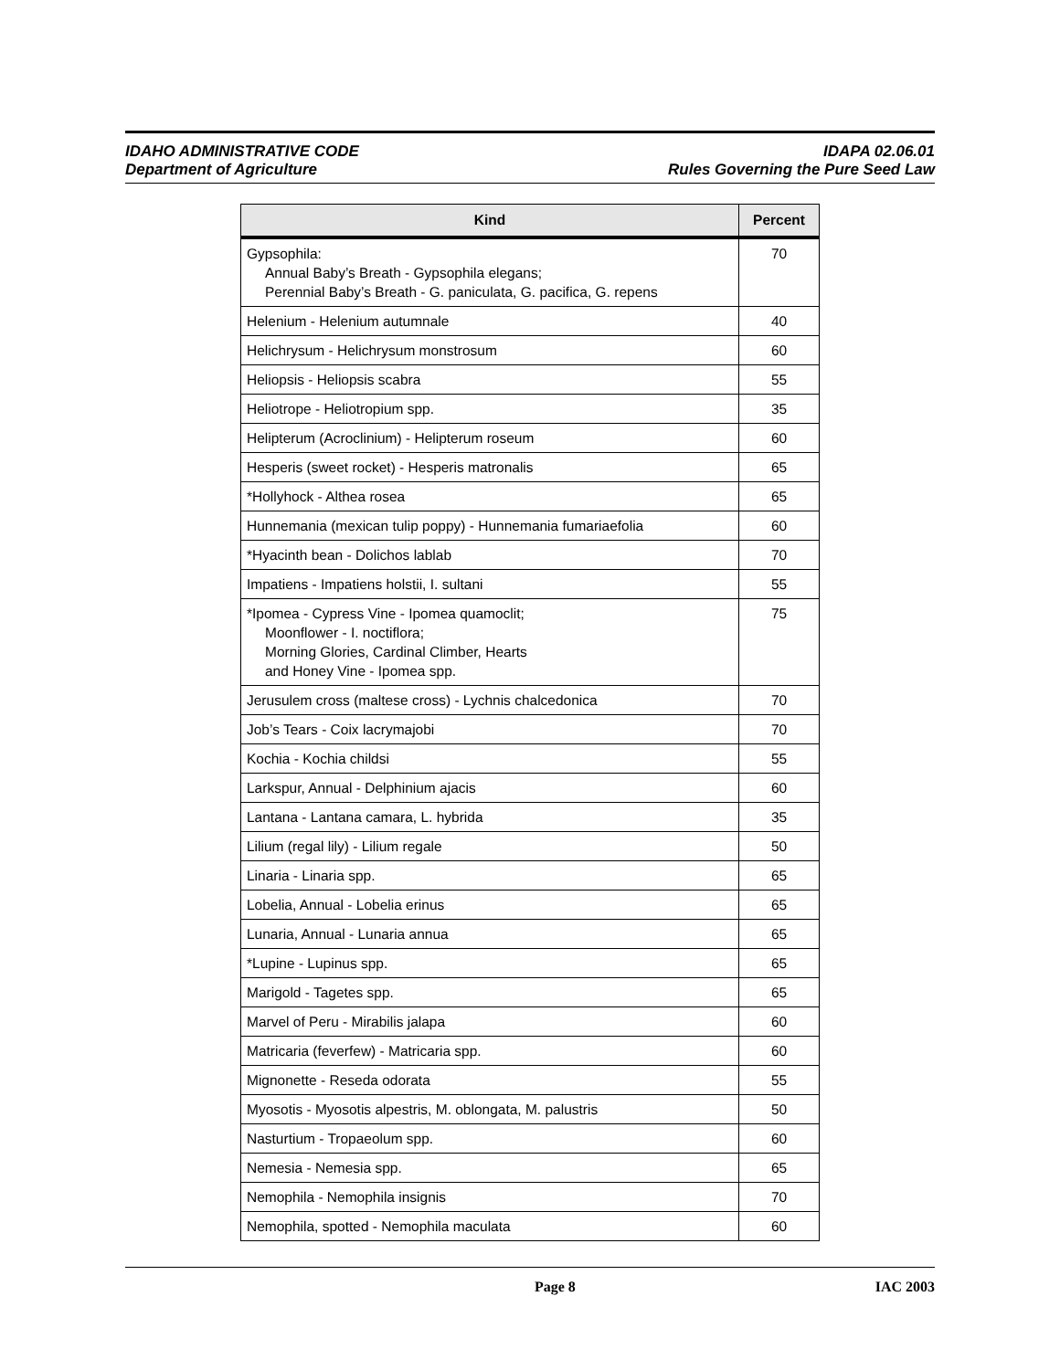IDAHO ADMINISTRATIVE CODE
Department of Agriculture
IDAPA 02.06.01
Rules Governing the Pure Seed Law
| Kind | Percent |
| --- | --- |
| Gypsophila: Annual Baby’s Breath - Gypsophila elegans; Perennial Baby’s Breath - G. paniculata, G. pacifica, G. repens | 70 |
| Helenium - Helenium autumnale | 40 |
| Helichrysum - Helichrysum monstrosum | 60 |
| Heliopsis - Heliopsis scabra | 55 |
| Heliotrope - Heliotropium spp. | 35 |
| Helipterum (Acroclinium) - Helipterum roseum | 60 |
| Hesperis (sweet rocket) - Hesperis matronalis | 65 |
| *Hollyhock - Althea rosea | 65 |
| Hunnemania (mexican tulip poppy) - Hunnemania fumariaefolia | 60 |
| *Hyacinth bean - Dolichos lablab | 70 |
| Impatiens - Impatiens holstii, I. sultani | 55 |
| *Ipomea - Cypress Vine - Ipomea quamoclit; Moonflower - I. noctiflora; Morning Glories, Cardinal Climber, Hearts and Honey Vine - Ipomea spp. | 75 |
| Jerusulem cross (maltese cross) - Lychnis chalcedonica | 70 |
| Job’s Tears - Coix lacrymajobi | 70 |
| Kochia - Kochia childsi | 55 |
| Larkspur, Annual - Delphinium ajacis | 60 |
| Lantana - Lantana camara, L. hybrida | 35 |
| Lilium (regal lily) - Lilium regale | 50 |
| Linaria - Linaria spp. | 65 |
| Lobelia, Annual - Lobelia erinus | 65 |
| Lunaria, Annual - Lunaria annua | 65 |
| *Lupine - Lupinus spp. | 65 |
| Marigold - Tagetes spp. | 65 |
| Marvel of Peru - Mirabilis jalapa | 60 |
| Matricaria (feverfew) - Matricaria spp. | 60 |
| Mignonette - Reseda odorata | 55 |
| Myosotis - Myosotis alpestris, M. oblongata, M. palustris | 50 |
| Nasturtium - Tropaeolum spp. | 60 |
| Nemesia - Nemesia spp. | 65 |
| Nemophila - Nemophila insignis | 70 |
| Nemophila, spotted - Nemophila maculata | 60 |
Page 8 IAC 2003